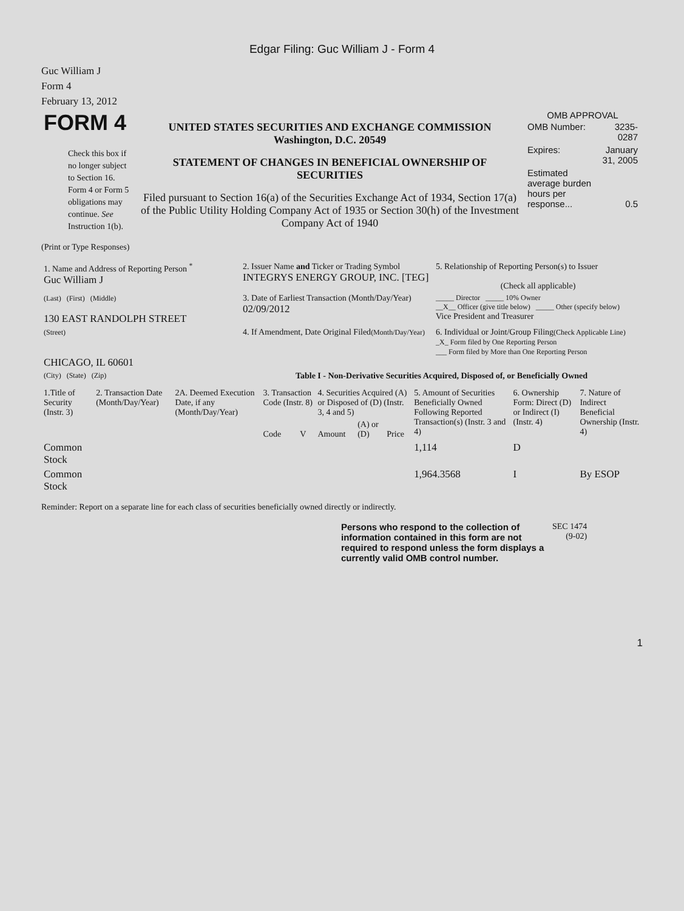Edgar Filing: Guc William J - Form 4
Guc William J
Form 4
February 13, 2012
| FORM 4 Check this box if no longer subject to Section 16. Form 4 or Form 5 obligations may continue. See Instruction 1(b). | UNITED STATES SECURITIES AND EXCHANGE COMMISSION Washington, D.C. 20549 STATEMENT OF CHANGES IN BENEFICIAL OWNERSHIP OF SECURITIES Filed pursuant to Section 16(a) of the Securities Exchange Act of 1934, Section 17(a) of the Public Utility Holding Company Act of 1935 or Section 30(h) of the Investment Company Act of 1940 | OMB APPROVAL / OMB Number: / 3235-0287 / / Expires: / January 31, 2005 / / Estimated average burden hours per response... / 0.5 / |
(Print or Type Responses)
| 1. Name and Address of Reporting Person <sup>*</sup> Guc William J | 2. Issuer Name and Ticker or Trading Symbol INTEGRYS ENERGY GROUP, INC. [TEG] | 5. Relationship of Reporting Person(s) to Issuer (Check all applicable) |
| (Last) (First) (Middle) 130 EAST RANDOLPH STREET | 3. Date of Earliest Transaction (Month/Day/Year) 02/09/2012 | _____ Director _____ 10% Owner __X__ Officer (give title below) _____ Other (specify below) Vice President and Treasurer |
| (Street) CHICAGO, IL 60601 | 4. If Amendment, Date Original Filed (Month/Day/Year) | 6. Individual or Joint/Group Filing (Check Applicable Line) _X_ Form filed by One Reporting Person ___ Form filed by More than One Reporting Person |
| (City) (State) (Zip) | Table I - Non-Derivative Securities Acquired, Disposed of, or Beneficially Owned | |
| 1.Title of Security (Instr. 3) | 2. Transaction Date (Month/Day/Year) | 2A. Deemed Execution Date, if any (Month/Day/Year) | 3. Transaction Code (Instr. 8) | | 4. Securities Acquired (A) or Disposed of (D) (Instr. 3, 4 and 5) | | | 5. Amount of Securities Beneficially Owned Following Reported Transaction(s) (Instr. 3 and 4) | 6. Ownership Form: Direct (D) or Indirect (I) (Instr. 4) | 7. Nature of Indirect Beneficial Ownership (Instr. 4) |
| --- | --- | --- | --- | --- | --- | --- | --- | --- | --- | --- |
| | | | Code | V | Amount | (A) or (D) | Price | | | |
| Common Stock | | | | | | | | 1,114 | D | |
| Common Stock | | | | | | | | 1,964.3568 | I | By ESOP |
Reminder: Report on a separate line for each class of securities beneficially owned directly or indirectly.
| Persons who respond to the collection of information contained in this form are not required to respond unless the form displays a currently valid OMB control number. | SEC 1474 (9-02) |
1